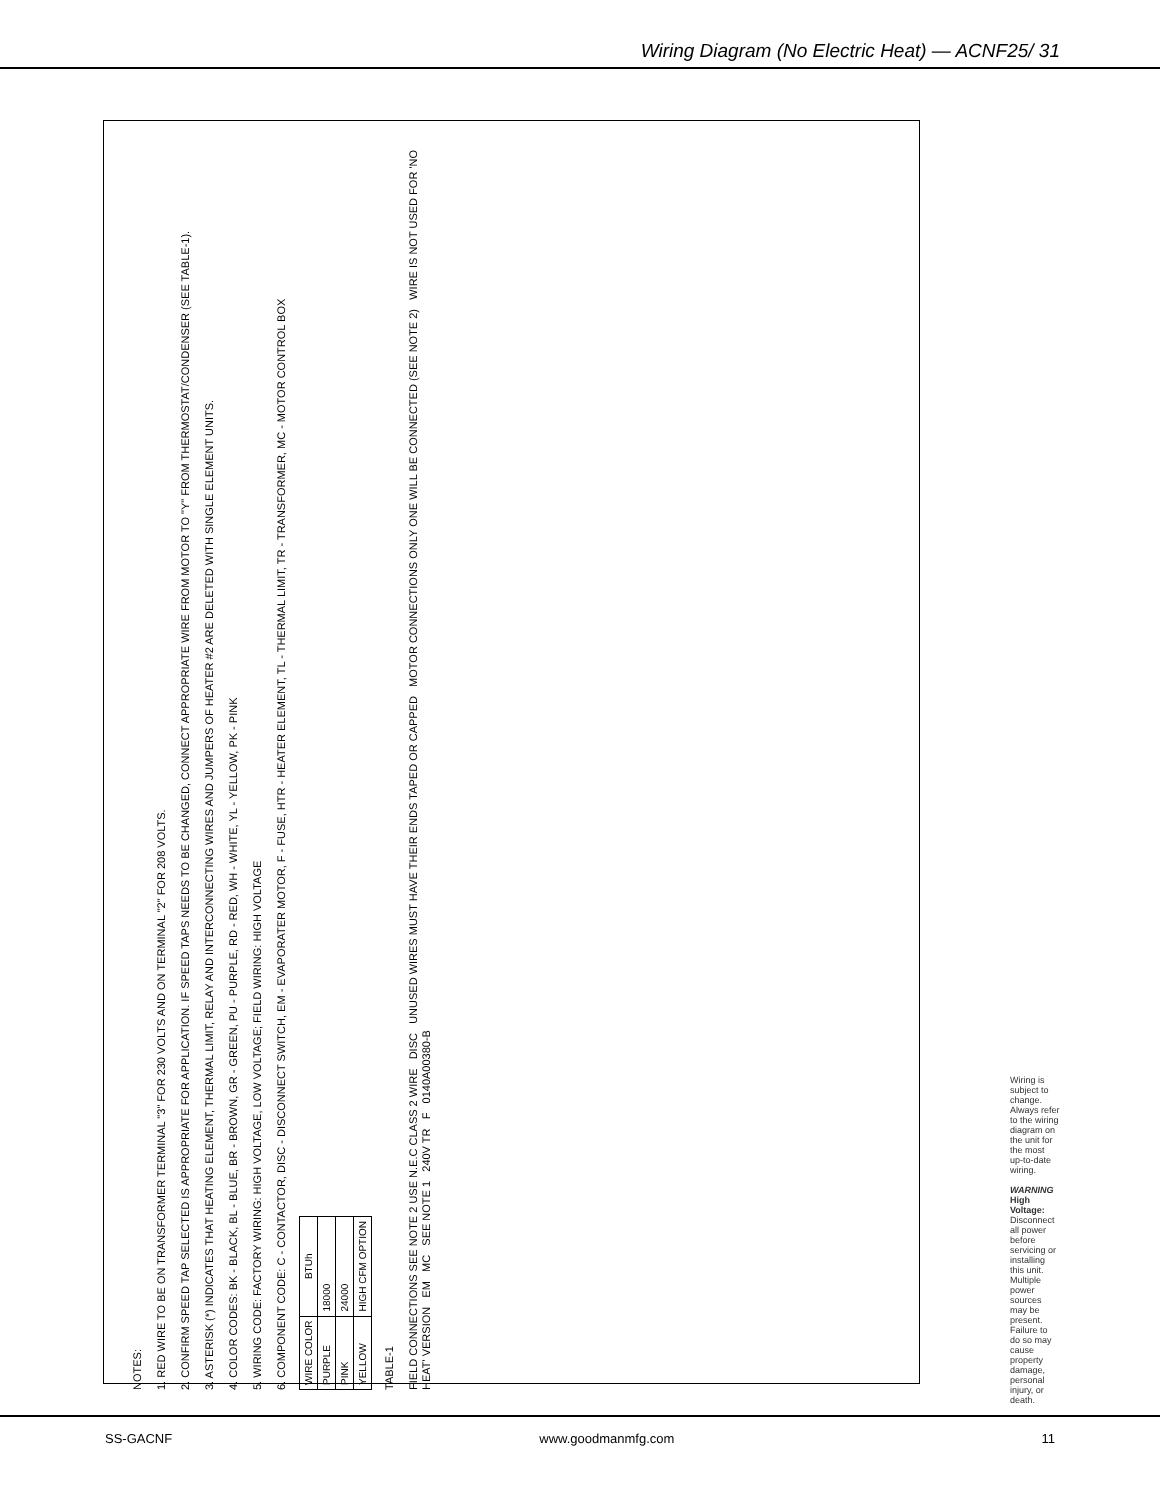Wiring Diagram (No Electric Heat) — ACNF25/ 31
NOTES:
1. RED WIRE TO BE ON TRANSFORMER TERMINAL "3" FOR 230 VOLTS AND ON TERMINAL "2" FOR 208 VOLTS.
2. CONFIRM SPEED TAP SELECTED IS APPROPRIATE FOR APPLICATION. IF SPEED TAPS NEEDS TO BE CHANGED, CONNECT APPROPRIATE WIRE FROM MOTOR TO "Y" FROM THERMOSTAT/CONDENSER (SEE TABLE-1).
3. ASTERISK (*) INDICATES THAT HEATING ELEMENT, THERMAL LIMIT, RELAY AND INTERCONNECTING WIRES AND JUMPERS OF HEATER #2 ARE DELETED WITH SINGLE ELEMENT UNITS.
4. COLOR CODES: BK - BLACK, BL - BLUE, BR - BROWN, GR - GREEN, PU - PURPLE, RD - RED, WH - WHITE, YL - YELLOW, PK - PINK
5. WIRING CODE: FACTORY WIRING: HIGH VOLTAGE, LOW VOLTAGE; FIELD WIRING: HIGH VOLTAGE
6. COMPONENT CODE: C - CONTACTOR, DISC - DISCONNECT SWITCH, EM - EVAPORATER MOTOR, F - FUSE, HTR - HEATER ELEMENT, TL - THERMAL LIMIT, TR - TRANSFORMER, MC - MOTOR CONTROL BOX
| WIRE COLOR | BTUh |
| --- | --- |
| PURPLE | 18000 |
| PINK | 24000 |
| YELLOW | HIGH CFM OPTION |
TABLE-1
FIELD CONNECTIONS SEE NOTE 2 USE N.E.C CLASS 2 WIRE DISC UNUSED WIRES MUST HAVE THEIR ENDS TAPED OR CAPPED MOTOR CONNECTIONS ONLY ONE WILL BE CONNECTED (SEE NOTE 2) WIRE IS NOT USED FOR 'NO HEAT' VERSION EM MC SEE NOTE 1 240V TR F 0140A00380-B
Wiring is subject to change. Always refer to the wiring diagram on the unit for the most up-to-date wiring.
WARNING
High Voltage: Disconnect all power before servicing or installing this unit. Multiple power sources may be present. Failure to do so may cause property damage, personal injury, or death.
SS-GACNF www.goodmanmfg.com 11